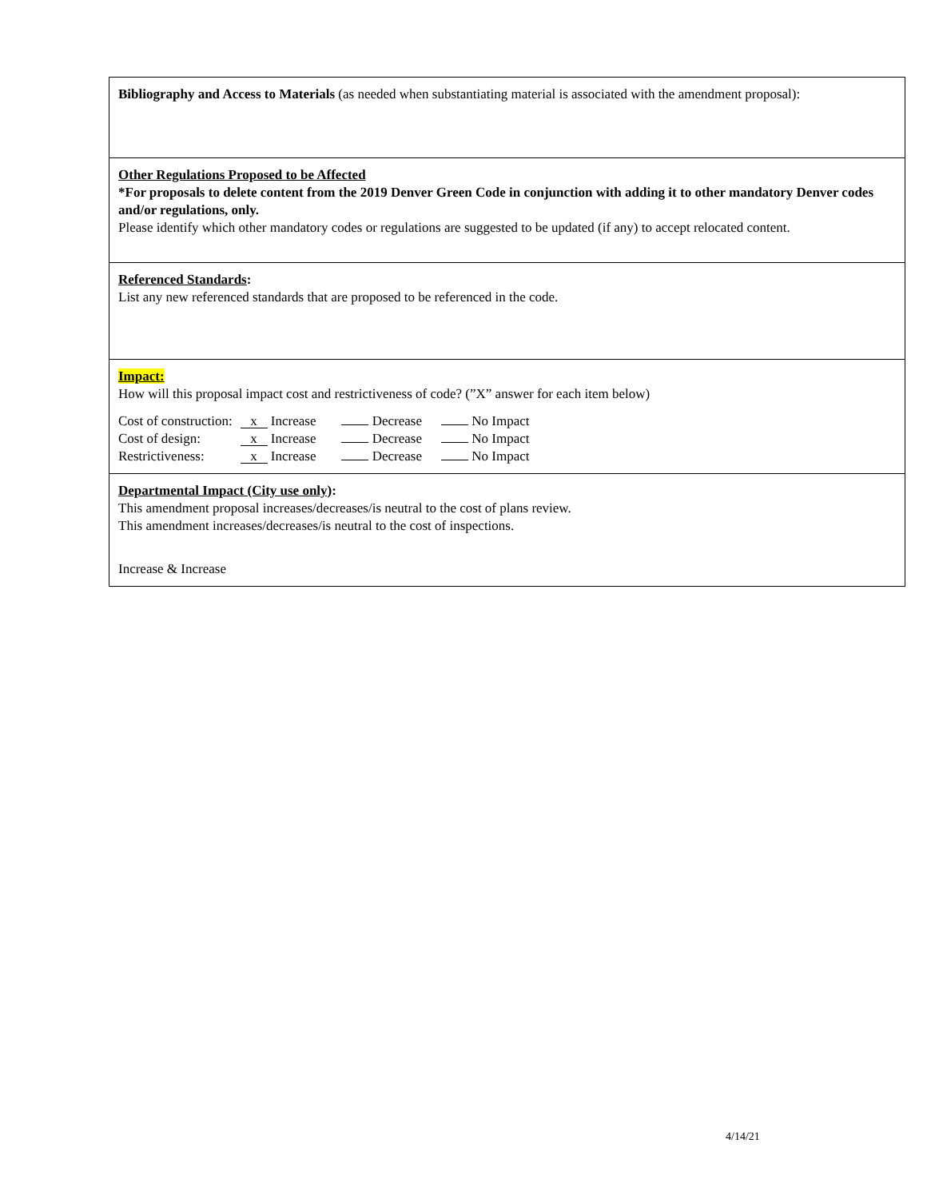| Bibliography and Access to Materials (as needed when substantiating material is associated with the amendment proposal): |
| Other Regulations Proposed to be Affected *For proposals to delete content from the 2019 Denver Green Code in conjunction with adding it to other mandatory Denver codes and/or regulations, only. Please identify which other mandatory codes or regulations are suggested to be updated (if any) to accept relocated content. |
| Referenced Standards : List any new referenced standards that are proposed to be referenced in the code. |
| Impact: How will this proposal impact cost and restrictiveness of code? (”X” answer for each item below) / Cost of construction: / x Increase / Decrease / No Impact / / Cost of design: / x Increase / Decrease / No Impact / / Restrictiveness: / x Increase / Decrease / No Impact / |
| Departmental Impact (City use only) : This amendment proposal increases/decreases/is neutral to the cost of plans review. This amendment increases/decreases/is neutral to the cost of inspections. Increase & Increase |
4/14/21